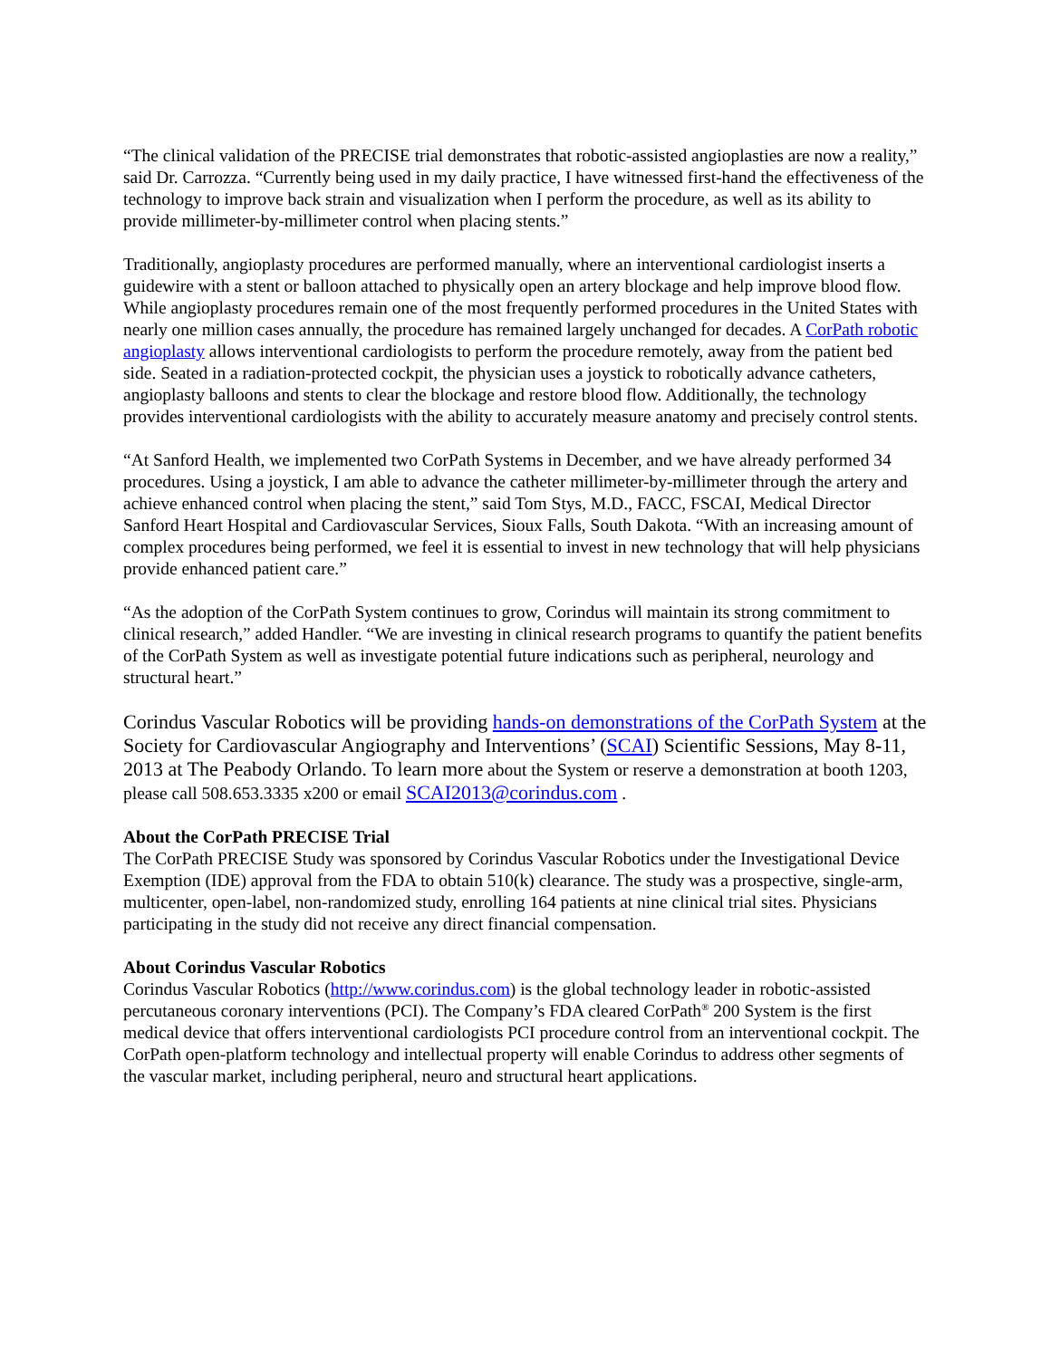“The clinical validation of the PRECISE trial demonstrates that robotic-assisted angioplasties are now a reality,” said Dr. Carrozza. “Currently being used in my daily practice, I have witnessed first-hand the effectiveness of the technology to improve back strain and visualization when I perform the procedure, as well as its ability to provide millimeter-by-millimeter control when placing stents.”
Traditionally, angioplasty procedures are performed manually, where an interventional cardiologist inserts a guidewire with a stent or balloon attached to physically open an artery blockage and help improve blood flow. While angioplasty procedures remain one of the most frequently performed procedures in the United States with nearly one million cases annually, the procedure has remained largely unchanged for decades. A CorPath robotic angioplasty allows interventional cardiologists to perform the procedure remotely, away from the patient bed side. Seated in a radiation-protected cockpit, the physician uses a joystick to robotically advance catheters, angioplasty balloons and stents to clear the blockage and restore blood flow. Additionally, the technology provides interventional cardiologists with the ability to accurately measure anatomy and precisely control stents.
“At Sanford Health, we implemented two CorPath Systems in December, and we have already performed 34 procedures. Using a joystick, I am able to advance the catheter millimeter-by-millimeter through the artery and achieve enhanced control when placing the stent,” said Tom Stys, M.D., FACC, FSCAI, Medical Director Sanford Heart Hospital and Cardiovascular Services, Sioux Falls, South Dakota. “With an increasing amount of complex procedures being performed, we feel it is essential to invest in new technology that will help physicians provide enhanced patient care.”
“As the adoption of the CorPath System continues to grow, Corindus will maintain its strong commitment to clinical research,” added Handler. “We are investing in clinical research programs to quantify the patient benefits of the CorPath System as well as investigate potential future indications such as peripheral, neurology and structural heart.”
Corindus Vascular Robotics will be providing hands-on demonstrations of the CorPath System at the Society for Cardiovascular Angiography and Interventions’ (SCAI) Scientific Sessions, May 8-11, 2013 at The Peabody Orlando. To learn more about the System or reserve a demonstration at booth 1203, please call 508.653.3335 x200 or email SCAI2013@corindus.com .
About the CorPath PRECISE Trial
The CorPath PRECISE Study was sponsored by Corindus Vascular Robotics under the Investigational Device Exemption (IDE) approval from the FDA to obtain 510(k) clearance. The study was a prospective, single-arm, multicenter, open-label, non-randomized study, enrolling 164 patients at nine clinical trial sites. Physicians participating in the study did not receive any direct financial compensation.
About Corindus Vascular Robotics
Corindus Vascular Robotics (http://www.corindus.com) is the global technology leader in robotic-assisted percutaneous coronary interventions (PCI). The Company’s FDA cleared CorPath<sup>®</sup> 200 System is the first medical device that offers interventional cardiologists PCI procedure control from an interventional cockpit. The CorPath open-platform technology and intellectual property will enable Corindus to address other segments of the vascular market, including peripheral, neuro and structural heart applications.